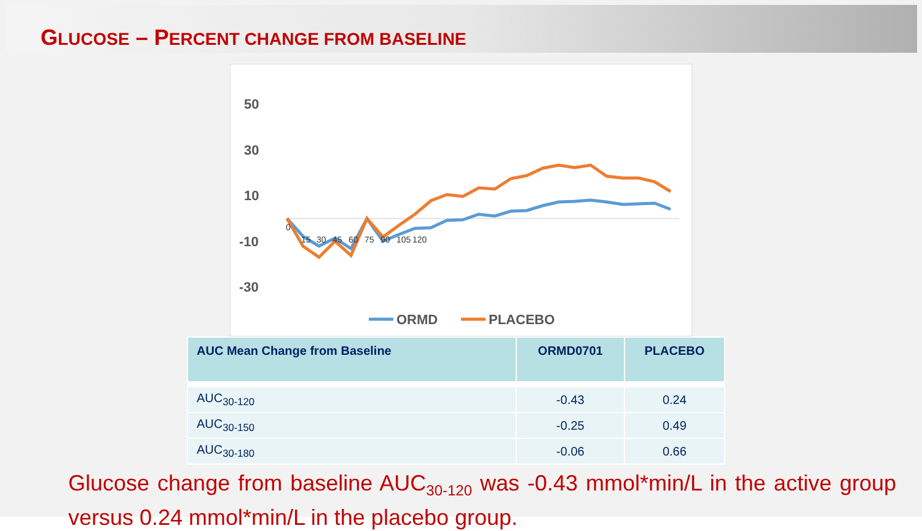GLUCOSE – PERCENT CHANGE FROM BASELINE
50
30
10
-10
-30
0
15
30
45
60
75
90
105
120
ORMD
PLACEBO
| AUC Mean Change from Baseline | ORMD0701 | PLACEBO |
| --- | --- | --- |
| AUC<sub>30-120</sub> | -0.43 | 0.24 |
| AUC<sub>30-150</sub> | -0.25 | 0.49 |
| AUC<sub>30-180</sub> | -0.06 | 0.66 |
Glucose change from baseline AUC<sub>30-120</sub> was -0.43 mmol*min/L in the active group versus 0.24 mmol*min/L in the placebo group.